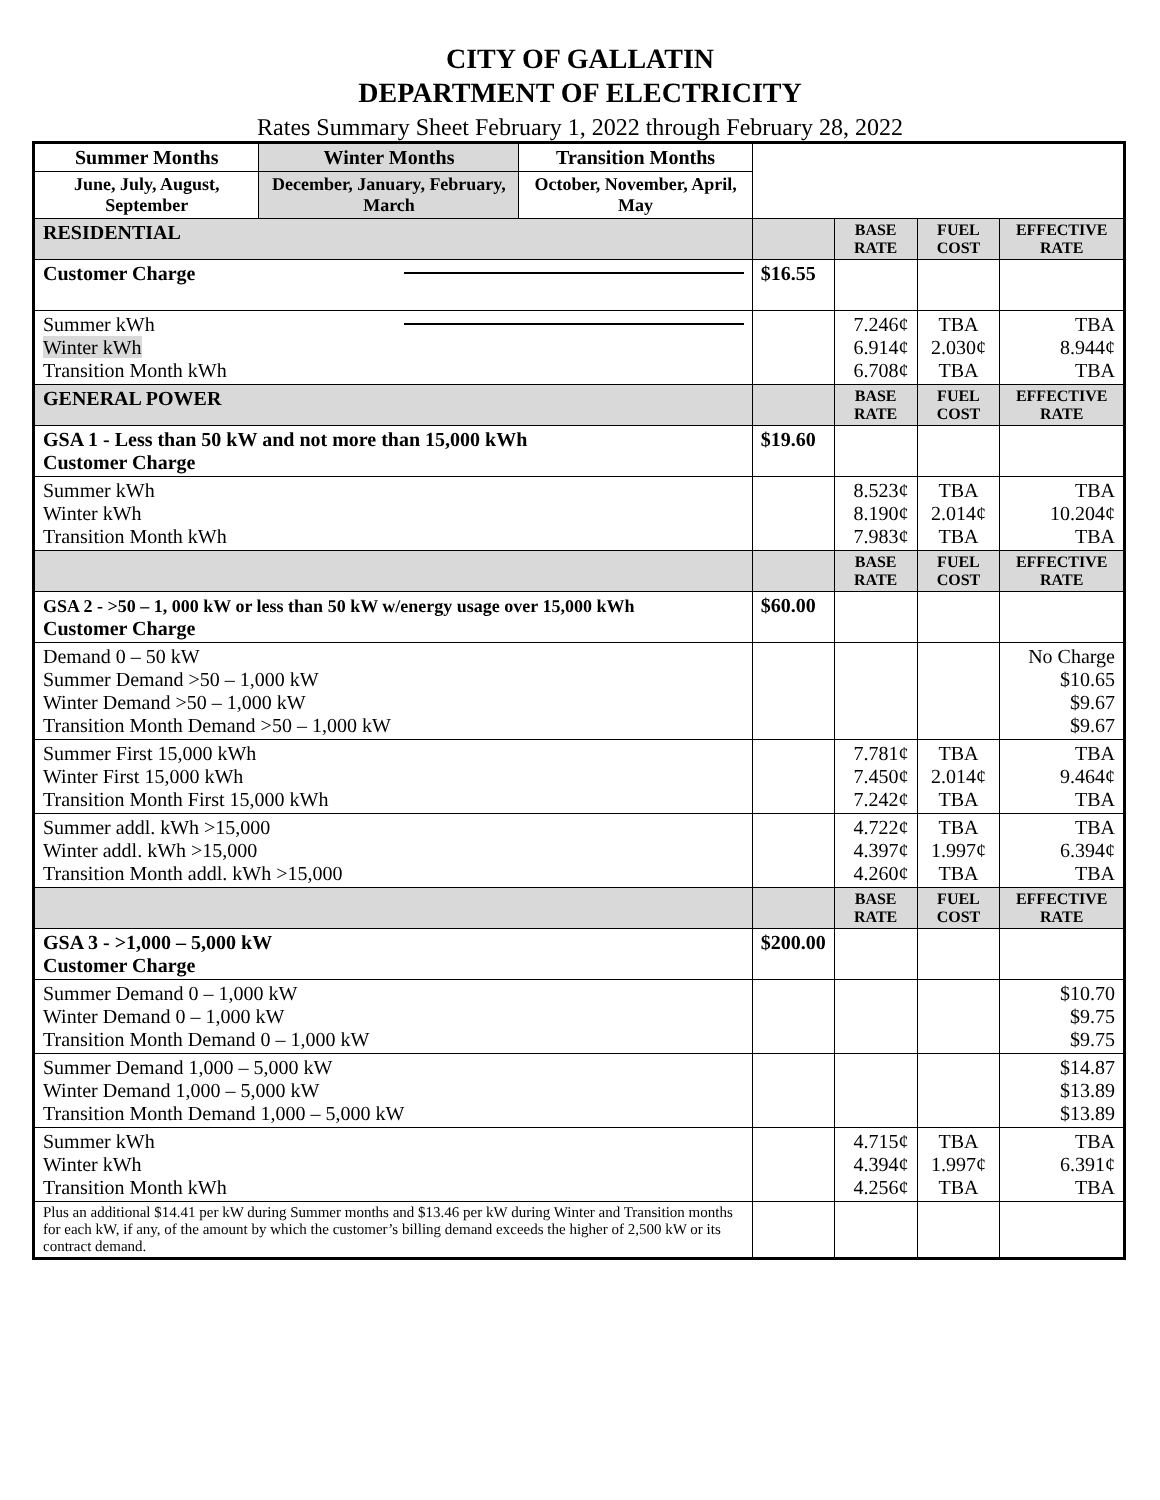CITY OF GALLATIN
DEPARTMENT OF ELECTRICITY
Rates Summary Sheet February 1, 2022 through February 28, 2022
| Summer Months | Winter Months | Transition Months | | | | |
| June, July, August, September | December, January, February, March | October, November, April, May | | | | |
| RESIDENTIAL | | | | BASE RATE | FUEL COST | EFFECTIVE RATE |
| Customer Charge | | | $16.55 | | | |
| Summer kWh Winter kWh Transition Month kWh | | | | 7.246¢ 6.914¢ 6.708¢ | TBA 2.030¢ TBA | TBA 8.944¢ TBA |
| GENERAL POWER | | | | BASE RATE | FUEL COST | EFFECTIVE RATE |
| GSA 1 - Less than 50 kW and not more than 15,000 kWh Customer Charge | | | $19.60 | | | |
| Summer kWh Winter kWh Transition Month kWh | | | | 8.523¢ 8.190¢ 7.983¢ | TBA 2.014¢ TBA | TBA 10.204¢ TBA |
| | | | | BASE RATE | FUEL COST | EFFECTIVE RATE |
| GSA 2 - >50 – 1, 000 kW or less than 50 kW w/energy usage over 15,000 kWh Customer Charge | | | $60.00 | | | |
| Demand 0 – 50 kW Summer Demand >50 – 1,000 kW Winter Demand >50 – 1,000 kW Transition Month Demand >50 – 1,000 kW | | | | | | No Charge $10.65 $9.67 $9.67 |
| Summer First 15,000 kWh Winter First 15,000 kWh Transition Month First 15,000 kWh | | | | 7.781¢ 7.450¢ 7.242¢ | TBA 2.014¢ TBA | TBA 9.464¢ TBA |
| Summer addl. kWh >15,000 Winter addl. kWh >15,000 Transition Month addl. kWh >15,000 | | | | 4.722¢ 4.397¢ 4.260¢ | TBA 1.997¢ TBA | TBA 6.394¢ TBA |
| | | | | BASE RATE | FUEL COST | EFFECTIVE RATE |
| GSA 3 - >1,000 – 5,000 kW Customer Charge | | | $200.00 | | | |
| Summer Demand 0 – 1,000 kW Winter Demand 0 – 1,000 kW Transition Month Demand 0 – 1,000 kW | | | | | | $10.70 $9.75 $9.75 |
| Summer Demand 1,000 – 5,000 kW Winter Demand 1,000 – 5,000 kW Transition Month Demand 1,000 – 5,000 kW | | | | | | $14.87 $13.89 $13.89 |
| Summer kWh Winter kWh Transition Month kWh | | | | 4.715¢ 4.394¢ 4.256¢ | TBA 1.997¢ TBA | TBA 6.391¢ TBA |
| Plus an additional $14.41 per kW during Summer months and $13.46 per kW during Winter and Transition months for each kW, if any, of the amount by which the customer’s billing demand exceeds the higher of 2,500 kW or its contract demand. | | | | | | |